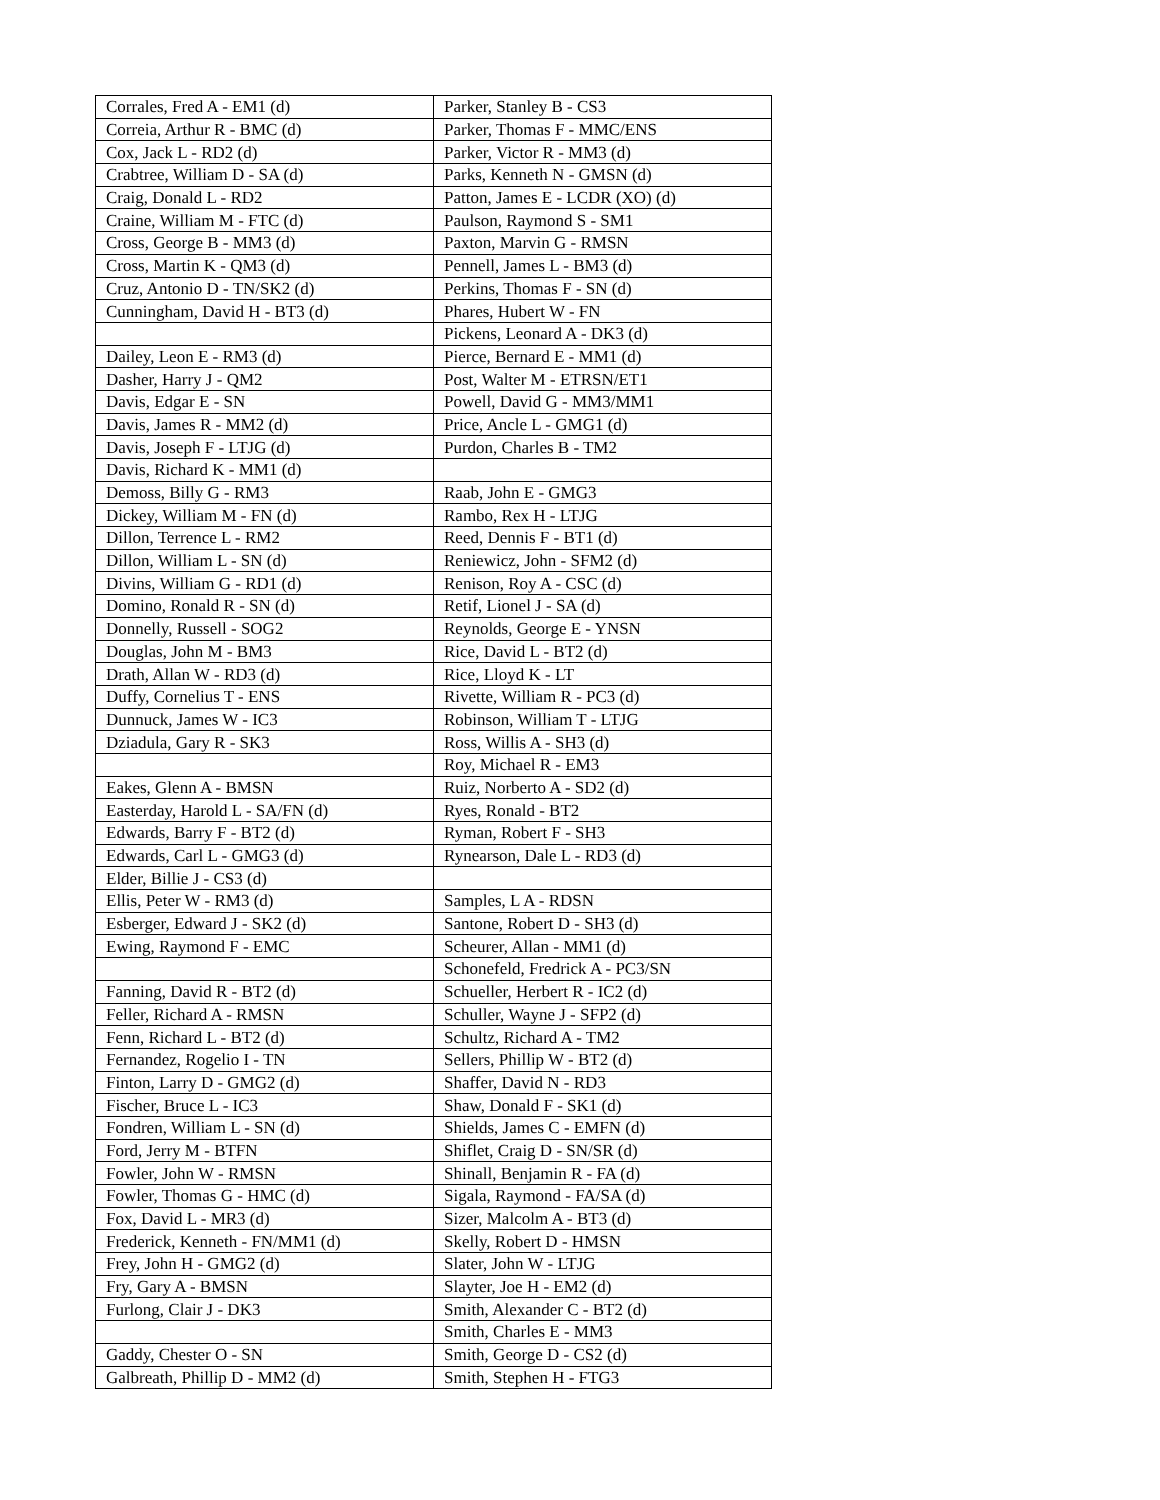| Corrales, Fred A - EM1 (d) | Parker, Stanley B - CS3 |
| Correia, Arthur R - BMC (d) | Parker, Thomas F - MMC/ENS |
| Cox, Jack L - RD2 (d) | Parker, Victor R - MM3 (d) |
| Crabtree, William D - SA (d) | Parks, Kenneth N - GMSN (d) |
| Craig, Donald L - RD2 | Patton, James E - LCDR (XO) (d) |
| Craine, William M - FTC (d) | Paulson, Raymond S - SM1 |
| Cross, George B - MM3 (d) | Paxton, Marvin G - RMSN |
| Cross, Martin K - QM3 (d) | Pennell, James L - BM3 (d) |
| Cruz, Antonio D - TN/SK2 (d) | Perkins, Thomas F - SN (d) |
| Cunningham, David H - BT3 (d) | Phares, Hubert W - FN |
| | Pickens, Leonard A - DK3 (d) |
| Dailey, Leon E - RM3 (d) | Pierce, Bernard E - MM1 (d) |
| Dasher, Harry J - QM2 | Post, Walter M - ETRSN/ET1 |
| Davis, Edgar E - SN | Powell, David G - MM3/MM1 |
| Davis, James R - MM2 (d) | Price, Ancle L - GMG1 (d) |
| Davis, Joseph F - LTJG (d) | Purdon, Charles B - TM2 |
| Davis, Richard K - MM1 (d) | |
| Demoss, Billy G - RM3 | Raab, John E - GMG3 |
| Dickey, William M - FN (d) | Rambo, Rex H - LTJG |
| Dillon, Terrence L - RM2 | Reed, Dennis F - BT1 (d) |
| Dillon, William L - SN (d) | Reniewicz, John - SFM2 (d) |
| Divins, William G - RD1 (d) | Renison, Roy A - CSC (d) |
| Domino, Ronald R - SN (d) | Retif, Lionel J - SA (d) |
| Donnelly, Russell - SOG2 | Reynolds, George E - YNSN |
| Douglas, John M - BM3 | Rice, David L - BT2 (d) |
| Drath, Allan W - RD3 (d) | Rice, Lloyd K - LT |
| Duffy, Cornelius T - ENS | Rivette, William R - PC3 (d) |
| Dunnuck, James W - IC3 | Robinson, William T - LTJG |
| Dziadula, Gary R - SK3 | Ross, Willis A - SH3 (d) |
| | Roy, Michael R - EM3 |
| Eakes, Glenn A - BMSN | Ruiz, Norberto A - SD2 (d) |
| Easterday, Harold L - SA/FN (d) | Ryes, Ronald - BT2 |
| Edwards, Barry F - BT2 (d) | Ryman, Robert F - SH3 |
| Edwards, Carl L - GMG3 (d) | Rynearson, Dale L - RD3 (d) |
| Elder, Billie J - CS3 (d) | |
| Ellis, Peter W - RM3 (d) | Samples, L A - RDSN |
| Esberger, Edward J - SK2 (d) | Santone, Robert D - SH3 (d) |
| Ewing, Raymond F - EMC | Scheurer, Allan - MM1 (d) |
| | Schonefeld, Fredrick A - PC3/SN |
| Fanning, David R - BT2 (d) | Schueller, Herbert R - IC2 (d) |
| Feller, Richard A - RMSN | Schuller, Wayne J - SFP2 (d) |
| Fenn, Richard L - BT2 (d) | Schultz, Richard A - TM2 |
| Fernandez, Rogelio I - TN | Sellers, Phillip W - BT2 (d) |
| Finton, Larry D - GMG2 (d) | Shaffer, David N - RD3 |
| Fischer, Bruce L - IC3 | Shaw, Donald F - SK1 (d) |
| Fondren, William L - SN (d) | Shields, James C - EMFN (d) |
| Ford, Jerry M - BTFN | Shiflet, Craig D - SN/SR (d) |
| Fowler, John W - RMSN | Shinall, Benjamin R - FA (d) |
| Fowler, Thomas G - HMC (d) | Sigala, Raymond - FA/SA (d) |
| Fox, David L - MR3 (d) | Sizer, Malcolm A - BT3 (d) |
| Frederick, Kenneth - FN/MM1 (d) | Skelly, Robert D - HMSN |
| Frey, John H - GMG2 (d) | Slater, John W - LTJG |
| Fry, Gary A - BMSN | Slayter, Joe H - EM2 (d) |
| Furlong, Clair J - DK3 | Smith, Alexander C - BT2 (d) |
| | Smith, Charles E - MM3 |
| Gaddy, Chester O - SN | Smith, George D - CS2 (d) |
| Galbreath, Phillip D - MM2 (d) | Smith, Stephen H - FTG3 |